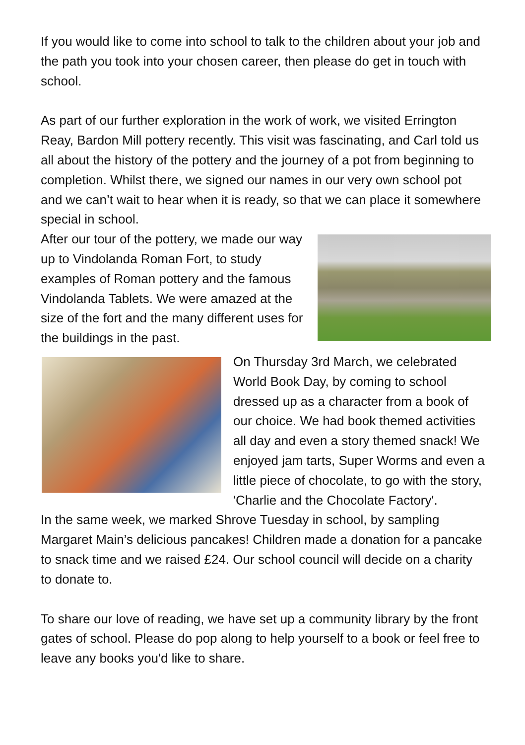If you would like to come into school to talk to the children about your job and the path you took into your chosen career, then please do get in touch with school.
As part of our further exploration in the work of work, we visited Errington Reay, Bardon Mill pottery recently. This visit was fascinating, and Carl told us all about the history of the pottery and the journey of a pot from beginning to completion. Whilst there, we signed our names in our very own school pot and we can’t wait to hear when it is ready, so that we can place it somewhere special in school.
After our tour of the pottery, we made our way up to Vindolanda Roman Fort, to study examples of Roman pottery and the famous Vindolanda Tablets. We were amazed at the size of the fort and the many different uses for the buildings in the past.
On Thursday 3rd March, we celebrated World Book Day, by coming to school dressed up as a character from a book of our choice. We had book themed activities all day and even a story themed snack! We enjoyed jam tarts, Super Worms and even a little piece of chocolate, to go with the story, 'Charlie and the Chocolate Factory'.
In the same week, we marked Shrove Tuesday in school, by sampling Margaret Main’s delicious pancakes! Children made a donation for a pancake to snack time and we raised £24. Our school council will decide on a charity to donate to.
To share our love of reading, we have set up a community library by the front gates of school. Please do pop along to help yourself to a book or feel free to leave any books you'd like to share.